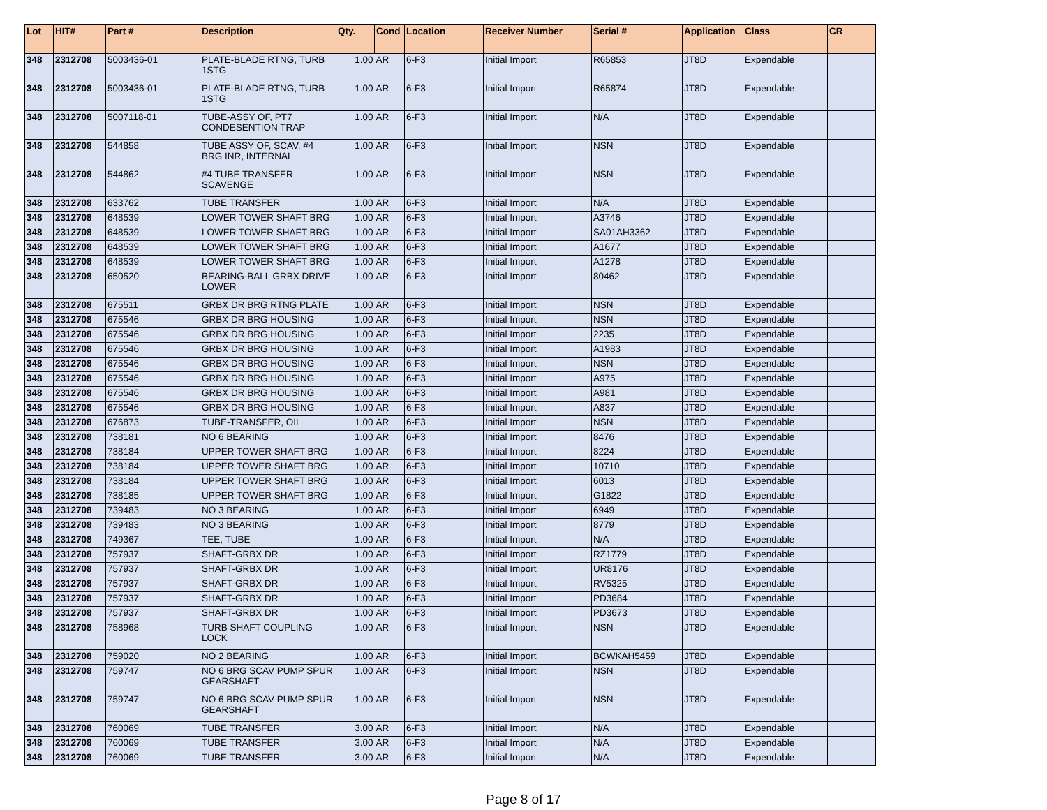| Lot | HIT# | Part # | Description | Qty. | Cond | Location | Receiver Number | Serial # | Application | Class | CR |
| --- | --- | --- | --- | --- | --- | --- | --- | --- | --- | --- | --- |
| 348 | 2312708 | 5003436-01 | PLATE-BLADE RTNG, TURB 1STG | 1.00 | AR | 6-F3 | Initial Import | R65853 | JT8D | Expendable | |
| 348 | 2312708 | 5003436-01 | PLATE-BLADE RTNG, TURB 1STG | 1.00 | AR | 6-F3 | Initial Import | R65874 | JT8D | Expendable | |
| 348 | 2312708 | 5007118-01 | TUBE-ASSY OF, PT7 CONDESENTION TRAP | 1.00 | AR | 6-F3 | Initial Import | N/A | JT8D | Expendable | |
| 348 | 2312708 | 544858 | TUBE ASSY OF, SCAV, #4 BRG INR, INTERNAL | 1.00 | AR | 6-F3 | Initial Import | NSN | JT8D | Expendable | |
| 348 | 2312708 | 544862 | #4 TUBE TRANSFER SCAVENGE | 1.00 | AR | 6-F3 | Initial Import | NSN | JT8D | Expendable | |
| 348 | 2312708 | 633762 | TUBE TRANSFER | 1.00 | AR | 6-F3 | Initial Import | N/A | JT8D | Expendable | |
| 348 | 2312708 | 648539 | LOWER TOWER SHAFT BRG | 1.00 | AR | 6-F3 | Initial Import | A3746 | JT8D | Expendable | |
| 348 | 2312708 | 648539 | LOWER TOWER SHAFT BRG | 1.00 | AR | 6-F3 | Initial Import | SA01AH3362 | JT8D | Expendable | |
| 348 | 2312708 | 648539 | LOWER TOWER SHAFT BRG | 1.00 | AR | 6-F3 | Initial Import | A1677 | JT8D | Expendable | |
| 348 | 2312708 | 648539 | LOWER TOWER SHAFT BRG | 1.00 | AR | 6-F3 | Initial Import | A1278 | JT8D | Expendable | |
| 348 | 2312708 | 650520 | BEARING-BALL GRBX DRIVE LOWER | 1.00 | AR | 6-F3 | Initial Import | 80462 | JT8D | Expendable | |
| 348 | 2312708 | 675511 | GRBX DR BRG RTNG PLATE | 1.00 | AR | 6-F3 | Initial Import | NSN | JT8D | Expendable | |
| 348 | 2312708 | 675546 | GRBX DR BRG HOUSING | 1.00 | AR | 6-F3 | Initial Import | NSN | JT8D | Expendable | |
| 348 | 2312708 | 675546 | GRBX DR BRG HOUSING | 1.00 | AR | 6-F3 | Initial Import | 2235 | JT8D | Expendable | |
| 348 | 2312708 | 675546 | GRBX DR BRG HOUSING | 1.00 | AR | 6-F3 | Initial Import | A1983 | JT8D | Expendable | |
| 348 | 2312708 | 675546 | GRBX DR BRG HOUSING | 1.00 | AR | 6-F3 | Initial Import | NSN | JT8D | Expendable | |
| 348 | 2312708 | 675546 | GRBX DR BRG HOUSING | 1.00 | AR | 6-F3 | Initial Import | A975 | JT8D | Expendable | |
| 348 | 2312708 | 675546 | GRBX DR BRG HOUSING | 1.00 | AR | 6-F3 | Initial Import | A981 | JT8D | Expendable | |
| 348 | 2312708 | 675546 | GRBX DR BRG HOUSING | 1.00 | AR | 6-F3 | Initial Import | A837 | JT8D | Expendable | |
| 348 | 2312708 | 676873 | TUBE-TRANSFER, OIL | 1.00 | AR | 6-F3 | Initial Import | NSN | JT8D | Expendable | |
| 348 | 2312708 | 738181 | NO 6 BEARING | 1.00 | AR | 6-F3 | Initial Import | 8476 | JT8D | Expendable | |
| 348 | 2312708 | 738184 | UPPER TOWER SHAFT BRG | 1.00 | AR | 6-F3 | Initial Import | 8224 | JT8D | Expendable | |
| 348 | 2312708 | 738184 | UPPER TOWER SHAFT BRG | 1.00 | AR | 6-F3 | Initial Import | 10710 | JT8D | Expendable | |
| 348 | 2312708 | 738184 | UPPER TOWER SHAFT BRG | 1.00 | AR | 6-F3 | Initial Import | 6013 | JT8D | Expendable | |
| 348 | 2312708 | 738185 | UPPER TOWER SHAFT BRG | 1.00 | AR | 6-F3 | Initial Import | G1822 | JT8D | Expendable | |
| 348 | 2312708 | 739483 | NO 3 BEARING | 1.00 | AR | 6-F3 | Initial Import | 6949 | JT8D | Expendable | |
| 348 | 2312708 | 739483 | NO 3 BEARING | 1.00 | AR | 6-F3 | Initial Import | 8779 | JT8D | Expendable | |
| 348 | 2312708 | 749367 | TEE, TUBE | 1.00 | AR | 6-F3 | Initial Import | N/A | JT8D | Expendable | |
| 348 | 2312708 | 757937 | SHAFT-GRBX DR | 1.00 | AR | 6-F3 | Initial Import | RZ1779 | JT8D | Expendable | |
| 348 | 2312708 | 757937 | SHAFT-GRBX DR | 1.00 | AR | 6-F3 | Initial Import | UR8176 | JT8D | Expendable | |
| 348 | 2312708 | 757937 | SHAFT-GRBX DR | 1.00 | AR | 6-F3 | Initial Import | RV5325 | JT8D | Expendable | |
| 348 | 2312708 | 757937 | SHAFT-GRBX DR | 1.00 | AR | 6-F3 | Initial Import | PD3684 | JT8D | Expendable | |
| 348 | 2312708 | 757937 | SHAFT-GRBX DR | 1.00 | AR | 6-F3 | Initial Import | PD3673 | JT8D | Expendable | |
| 348 | 2312708 | 758968 | TURB SHAFT COUPLING LOCK | 1.00 | AR | 6-F3 | Initial Import | NSN | JT8D | Expendable | |
| 348 | 2312708 | 759020 | NO 2 BEARING | 1.00 | AR | 6-F3 | Initial Import | BCWKAH5459 | JT8D | Expendable | |
| 348 | 2312708 | 759747 | NO 6 BRG SCAV PUMP SPUR GEARSHAFT | 1.00 | AR | 6-F3 | Initial Import | NSN | JT8D | Expendable | |
| 348 | 2312708 | 759747 | NO 6 BRG SCAV PUMP SPUR GEARSHAFT | 1.00 | AR | 6-F3 | Initial Import | NSN | JT8D | Expendable | |
| 348 | 2312708 | 760069 | TUBE TRANSFER | 3.00 | AR | 6-F3 | Initial Import | N/A | JT8D | Expendable | |
| 348 | 2312708 | 760069 | TUBE TRANSFER | 3.00 | AR | 6-F3 | Initial Import | N/A | JT8D | Expendable | |
| 348 | 2312708 | 760069 | TUBE TRANSFER | 3.00 | AR | 6-F3 | Initial Import | N/A | JT8D | Expendable | |
Page 8 of 17